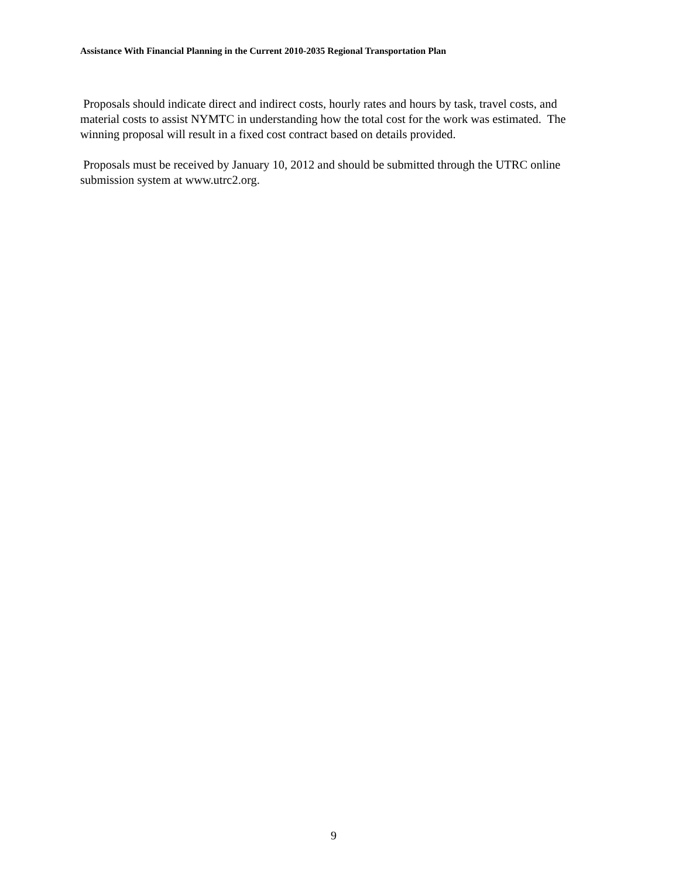Assistance With Financial Planning in the Current 2010-2035 Regional Transportation Plan
Proposals should indicate direct and indirect costs, hourly rates and hours by task, travel costs, and material costs to assist NYMTC in understanding how the total cost for the work was estimated. The winning proposal will result in a fixed cost contract based on details provided.
Proposals must be received by January 10, 2012 and should be submitted through the UTRC online submission system at www.utrc2.org.
9